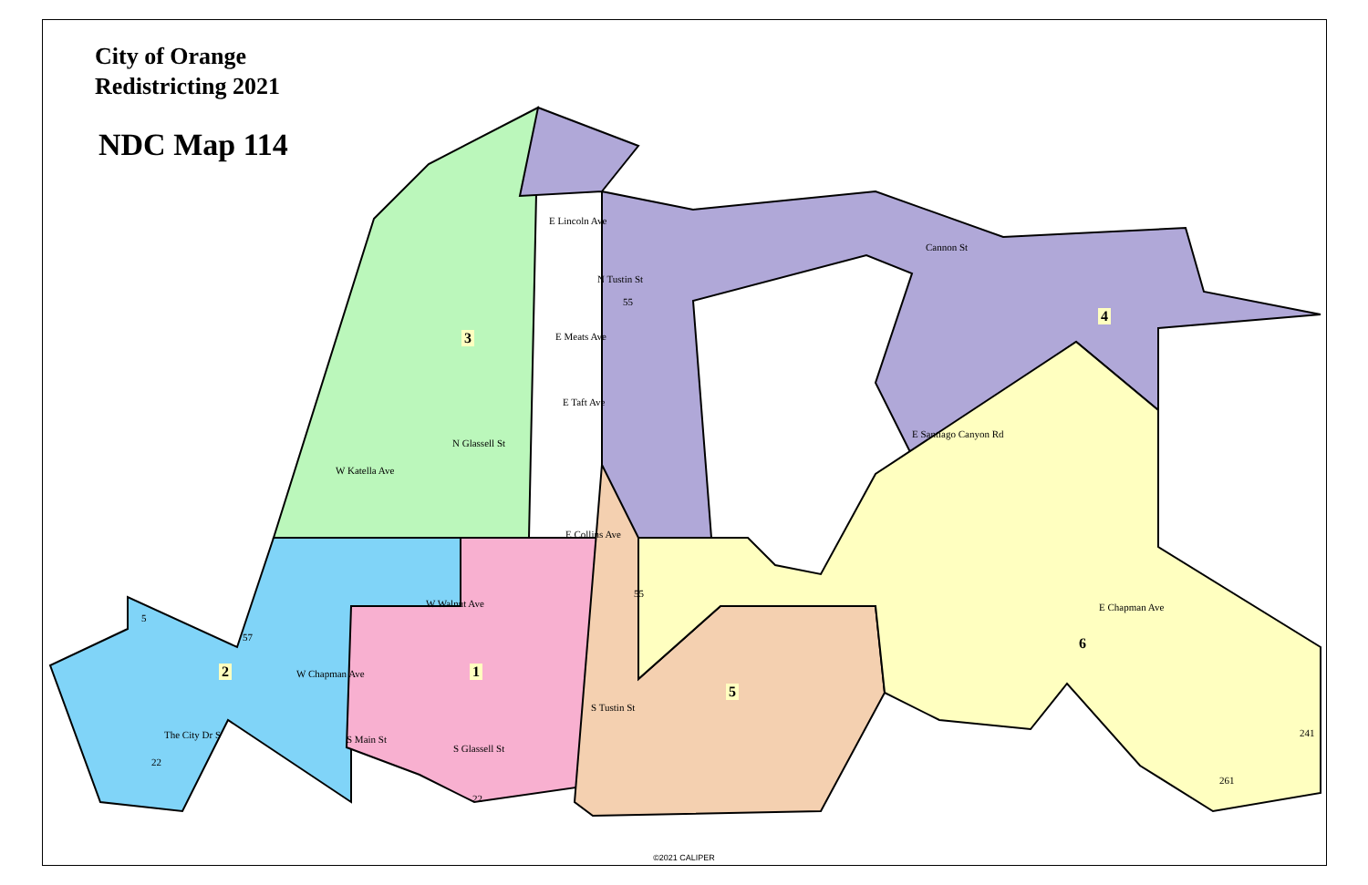City of Orange
Redistricting 2021
NDC Map 114
E Lincoln Ave
Cannon St
N Tustin St
E Meats Ave
E Taft Ave
E Santiago Canyon Rd
W Katella Ave
N Glassell St
E Collins Ave
W Walnut Ave E Chapman Ave
W Chapman Ave
S Tustin St
S Main St
S Glassell St
The City Dr S
5
55
55
57
22
22
241
261
1
2
3
4
5
6
©2021 CALIPER